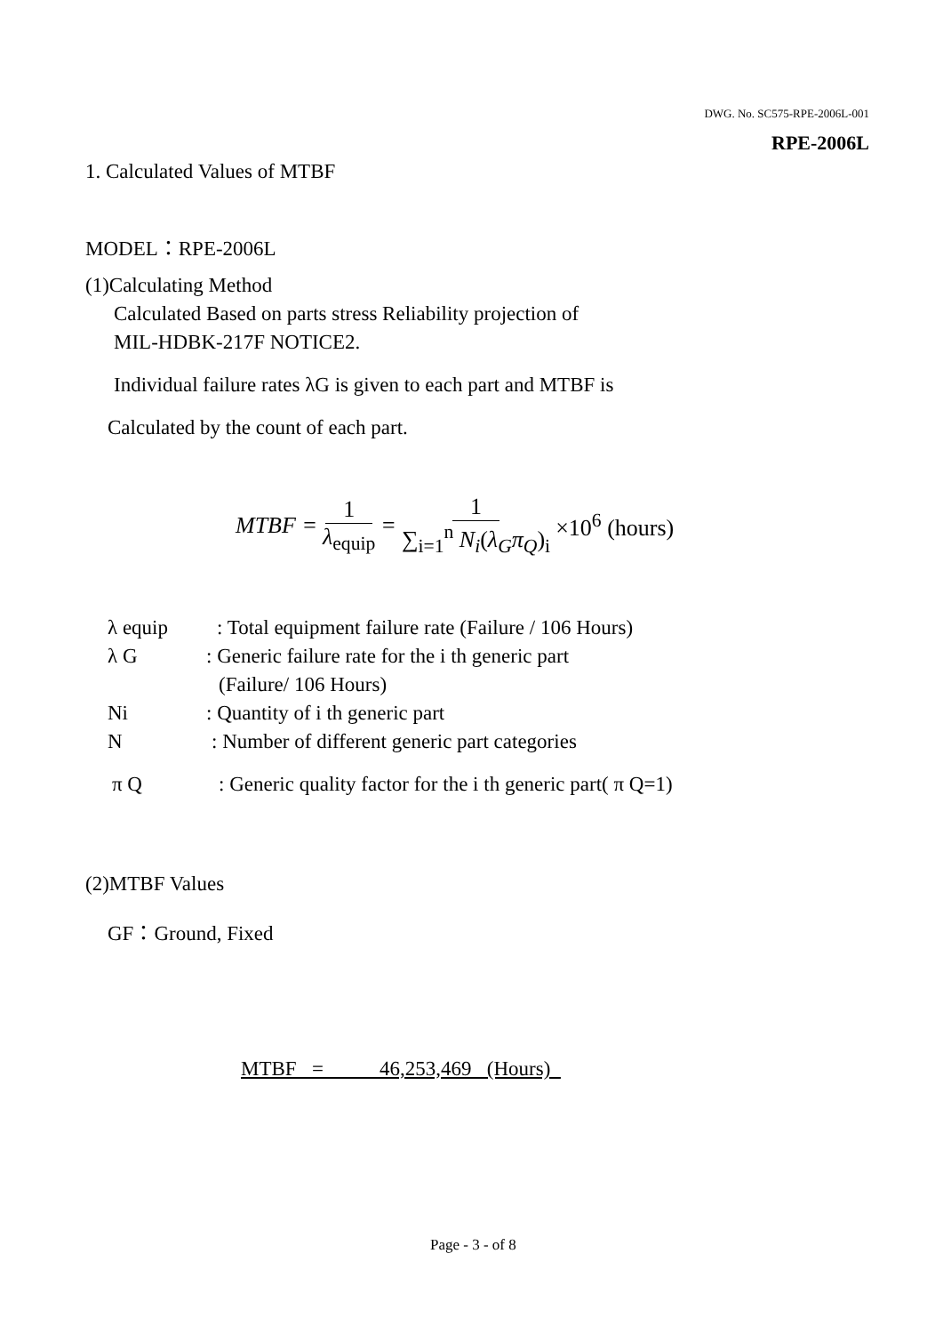DWG. No. SC575-RPE-2006L-001
RPE-2006L
1. Calculated Values of MTBF
MODEL：RPE-2006L
(1)Calculating Method
Calculated Based on parts stress Reliability projection of
MIL-HDBK-217F NOTICE2.
Individual failure rates λG is given to each part and MTBF is
Calculated by the count of each part.
MTBF = 1 λ<sub>equip</sub> = 1 ∑<sub>i=1</sub><sup>n</sup> N<sub>i</sub>(λ<sub>G</sub>π<sub>Q</sub>)<sub>i</sub> ×10<sup>6</sup> (hours)
λ equip : Total equipment failure rate (Failure / 106 Hours)
λ G : Generic failure rate for the i th generic part
(Failure/ 106 Hours)
Ni : Quantity of i th generic part
N : Number of different generic part categories
π Q : Generic quality factor for the i th generic part( π Q=1)
(2)MTBF Values
GF：Ground, Fixed
MTBF = 46,253,469 (Hours)
Page - 3 - of 8